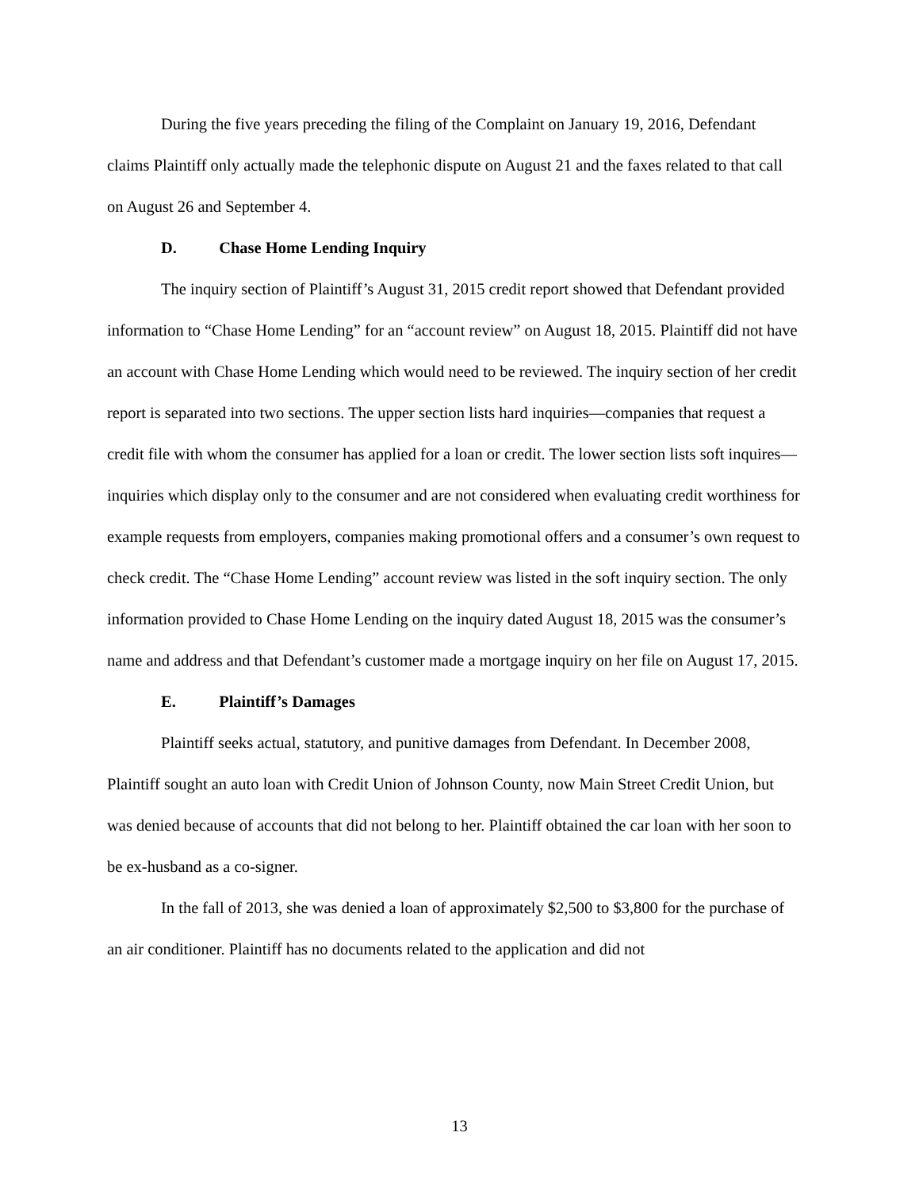During the five years preceding the filing of the Complaint on January 19, 2016, Defendant claims Plaintiff only actually made the telephonic dispute on August 21 and the faxes related to that call on August 26 and September 4.
D. Chase Home Lending Inquiry
The inquiry section of Plaintiff’s August 31, 2015 credit report showed that Defendant provided information to “Chase Home Lending” for an “account review” on August 18, 2015. Plaintiff did not have an account with Chase Home Lending which would need to be reviewed. The inquiry section of her credit report is separated into two sections. The upper section lists hard inquiries—companies that request a credit file with whom the consumer has applied for a loan or credit. The lower section lists soft inquires—inquiries which display only to the consumer and are not considered when evaluating credit worthiness for example requests from employers, companies making promotional offers and a consumer’s own request to check credit. The “Chase Home Lending” account review was listed in the soft inquiry section. The only information provided to Chase Home Lending on the inquiry dated August 18, 2015 was the consumer’s name and address and that Defendant’s customer made a mortgage inquiry on her file on August 17, 2015.
E. Plaintiff’s Damages
Plaintiff seeks actual, statutory, and punitive damages from Defendant. In December 2008, Plaintiff sought an auto loan with Credit Union of Johnson County, now Main Street Credit Union, but was denied because of accounts that did not belong to her. Plaintiff obtained the car loan with her soon to be ex-husband as a co-signer.
In the fall of 2013, she was denied a loan of approximately $2,500 to $3,800 for the purchase of an air conditioner. Plaintiff has no documents related to the application and did not
13